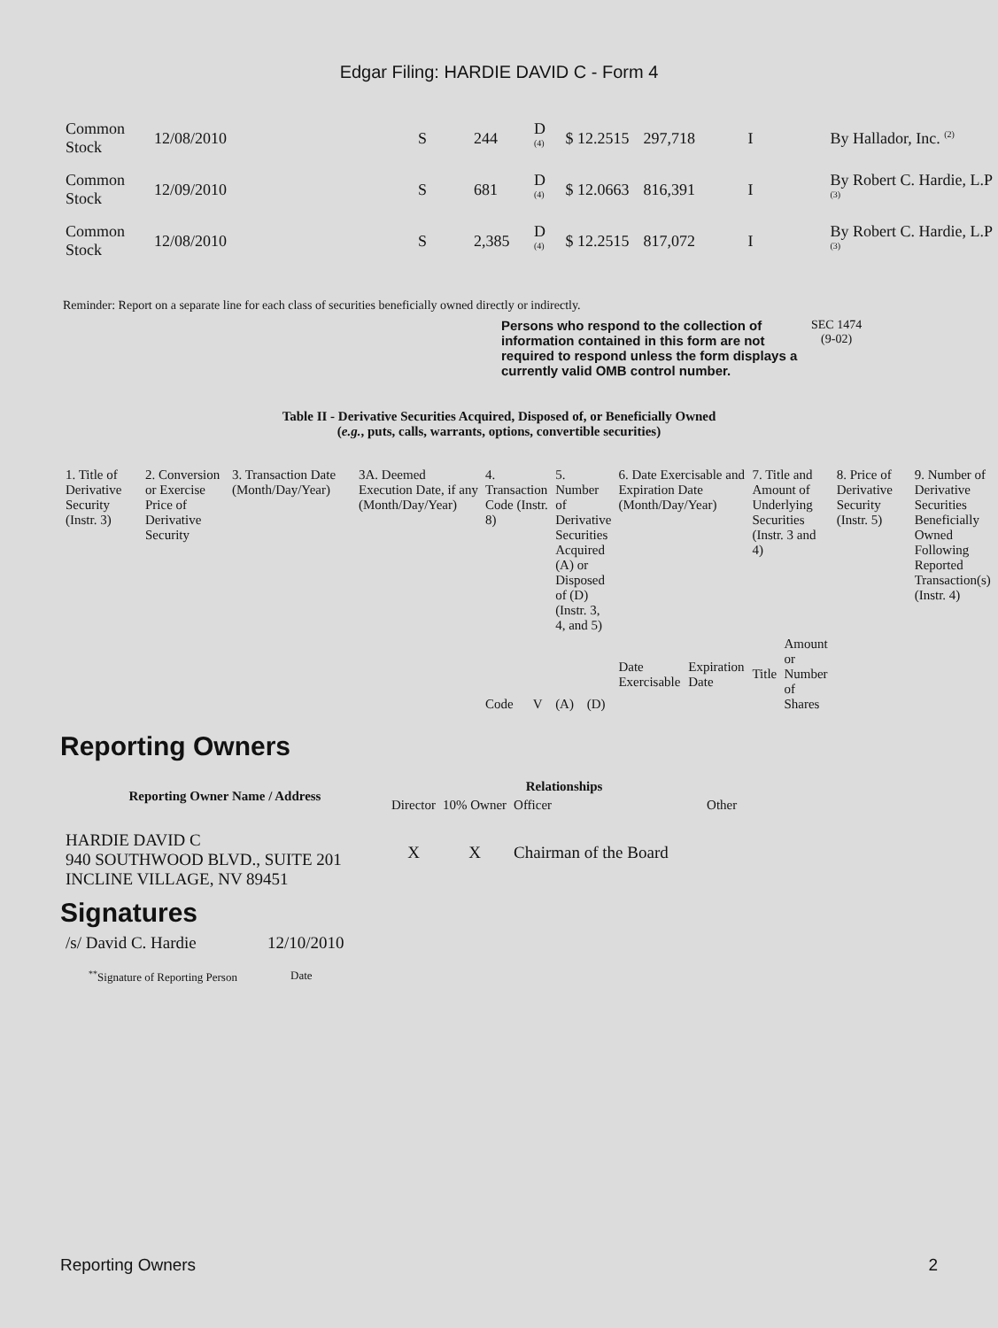Edgar Filing: HARDIE DAVID C - Form 4
| Common Stock | 12/08/2010 | S | 244 | D <sup>(4)</sup> | $ 12.2515 | 297,718 | I | By Hallador, Inc. <sup>(2)</sup> |
| Common Stock | 12/09/2010 | S | 681 | D <sup>(4)</sup> | $ 12.0663 | 816,391 | I | By Robert C. Hardie, L.P <sup>(3)</sup> |
| Common Stock | 12/08/2010 | S | 2,385 | D <sup>(4)</sup> | $ 12.2515 | 817,072 | I | By Robert C. Hardie, L.P <sup>(3)</sup> |
Reminder: Report on a separate line for each class of securities beneficially owned directly or indirectly.
Persons who respond to the collection of information contained in this form are not required to respond unless the form displays a currently valid OMB control number.
SEC 1474
(9-02)
Table II - Derivative Securities Acquired, Disposed of, or Beneficially Owned
(e.g., puts, calls, warrants, options, convertible securities)
| 1. Title of Derivative Security (Instr. 3) | 2. Conversion or Exercise Price of Derivative Security | 3. Transaction Date (Month/Day/Year) | 3A. Deemed Execution Date, if any (Month/Day/Year) | 4. Transaction Code (Instr. 8) | | 5. Number of Derivative Securities Acquired (A) or Disposed of (D) (Instr. 3, 4, and 5) | | 6. Date Exercisable and Expiration Date (Month/Day/Year) | | 7. Title and Amount of Underlying Securities (Instr. 3 and 4) | | 8. Price of Derivative Security (Instr. 5) | 9. Number of Derivative Securities Beneficially Owned Following Reported Transaction(s) (Instr. 4) |
| | | | | Code | V | (A) | (D) | Date Exercisable | Expiration Date | Title | Amount or Number of Shares | | |
Reporting Owners
| Reporting Owner Name / Address | Relationships | | | |
| --- | --- | --- | --- | --- |
| | Director | 10% Owner | Officer | Other |
| HARDIE DAVID C 940 SOUTHWOOD BLVD., SUITE 201 INCLINE VILLAGE, NV 89451 | X | X | Chairman of the Board | |
Signatures
| /s/ David C. Hardie | 12/10/2010 |
| <sup>**</sup> Signature of Reporting Person | Date |
Reporting Owners 2